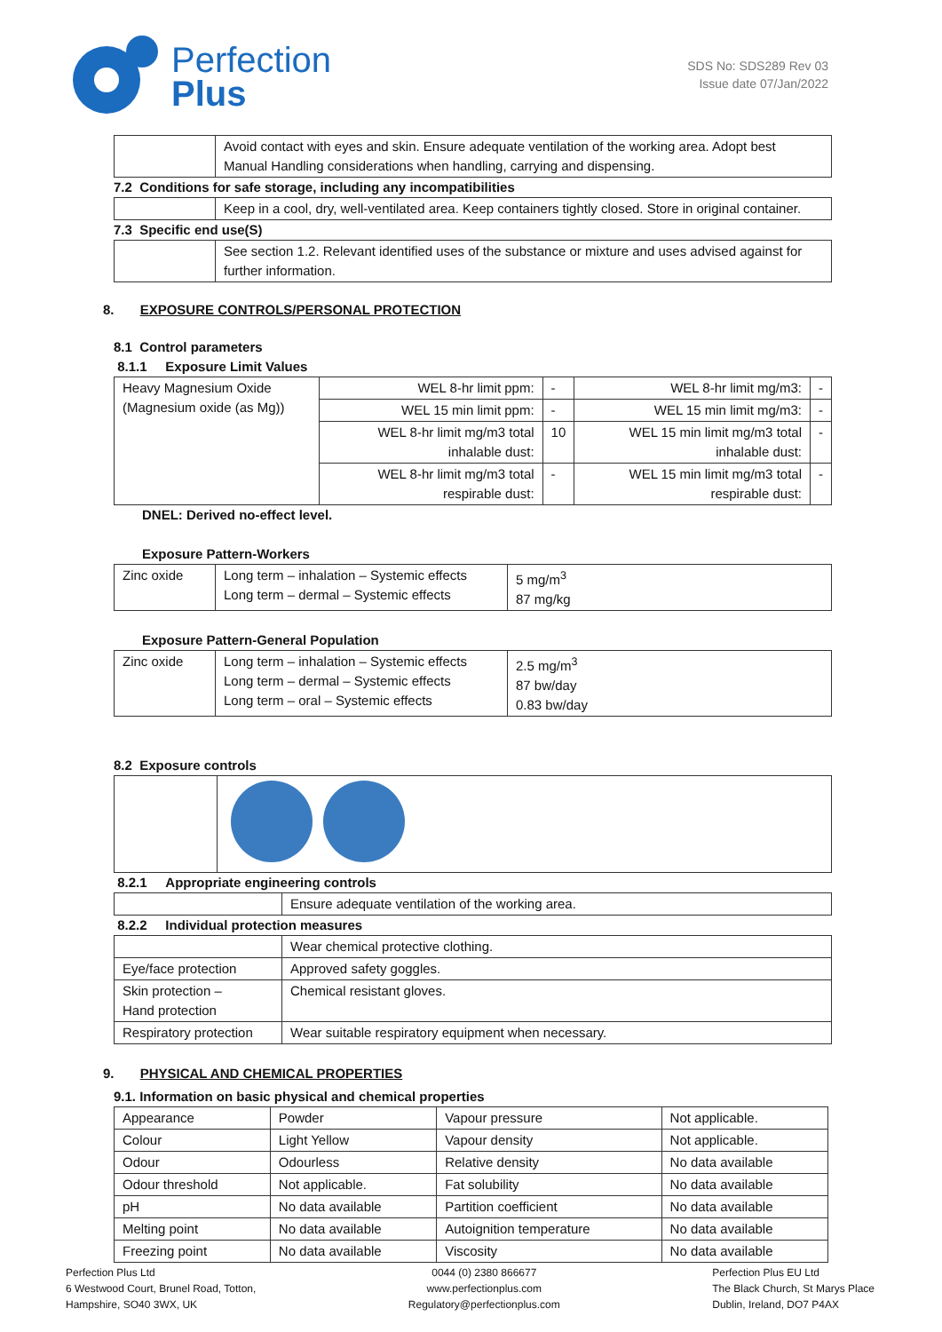Perfection
Plus
SDS No: SDS289 Rev 03
Issue date 07/Jan/2022
| | Avoid contact with eyes and skin. Ensure adequate ventilation of the working area. Adopt best Manual Handling considerations when handling, carrying and dispensing. |
7.2 Conditions for safe storage, including any incompatibilities
| | Keep in a cool, dry, well-ventilated area. Keep containers tightly closed. Store in original container. |
7.3 Specific end use(S)
| | See section 1.2. Relevant identified uses of the substance or mixture and uses advised against for further information. |
8. EXPOSURE CONTROLS/PERSONAL PROTECTION
8.1 Control parameters
8.1.1 Exposure Limit Values
| Heavy Magnesium Oxide (Magnesium oxide (as Mg)) | WEL 8-hr limit ppm: | - | WEL 8-hr limit mg/m3: | - |
| | WEL 15 min limit ppm: | - | WEL 15 min limit mg/m3: | - |
| | WEL 8-hr limit mg/m3 total inhalable dust: | 10 | WEL 15 min limit mg/m3 total inhalable dust: | - |
| | WEL 8-hr limit mg/m3 total respirable dust: | - | WEL 15 min limit mg/m3 total respirable dust: | - |
DNEL: Derived no-effect level.
Exposure Pattern-Workers
| Zinc oxide | Long term – inhalation – Systemic effects Long term – dermal – Systemic effects | 5 mg/m<sup>3</sup> 87 mg/kg |
Exposure Pattern-General Population
| Zinc oxide | Long term – inhalation – Systemic effects Long term – dermal – Systemic effects Long term – oral – Systemic effects | 2.5 mg/m<sup>3</sup> 87 bw/day 0.83 bw/day |
8.2 Exposure controls
8.2.1 Appropriate engineering controls
| | Ensure adequate ventilation of the working area. |
8.2.2 Individual protection measures
| | Wear chemical protective clothing. |
| Eye/face protection | Approved safety goggles. |
| Skin protection – Hand protection | Chemical resistant gloves. |
| Respiratory protection | Wear suitable respiratory equipment when necessary. |
9. PHYSICAL AND CHEMICAL PROPERTIES
9.1. Information on basic physical and chemical properties
| Appearance | Powder | Vapour pressure | Not applicable. |
| Colour | Light Yellow | Vapour density | Not applicable. |
| Odour | Odourless | Relative density | No data available |
| Odour threshold | Not applicable. | Fat solubility | No data available |
| pH | No data available | Partition coefficient | No data available |
| Melting point | No data available | Autoignition temperature | No data available |
| Freezing point | No data available | Viscosity | No data available |
Perfection Plus Ltd
6 Westwood Court, Brunel Road, Totton,
Hampshire, SO40 3WX, UK
0044 (0) 2380 866677
www.perfectionplus.com
Regulatory@perfectionplus.com
Perfection Plus EU Ltd
The Black Church, St Marys Place
Dublin, Ireland, DO7 P4AX